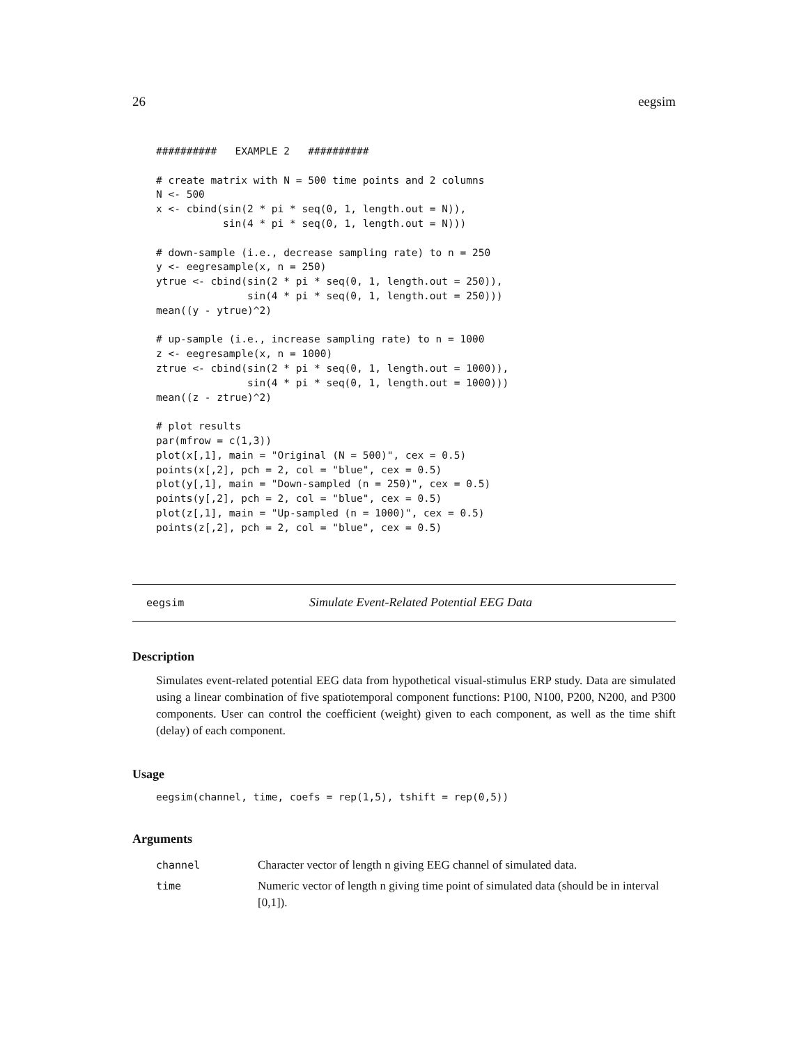26 eegsim
##########   EXAMPLE 2   ##########

# create matrix with N = 500 time points and 2 columns
N <- 500
x <- cbind(sin(2 * pi * seq(0, 1, length.out = N)),
           sin(4 * pi * seq(0, 1, length.out = N)))

# down-sample (i.e., decrease sampling rate) to n = 250
y <- eegresample(x, n = 250)
ytrue <- cbind(sin(2 * pi * seq(0, 1, length.out = 250)),
               sin(4 * pi * seq(0, 1, length.out = 250)))
mean((y - ytrue)^2)

# up-sample (i.e., increase sampling rate) to n = 1000
z <- eegresample(x, n = 1000)
ztrue <- cbind(sin(2 * pi * seq(0, 1, length.out = 1000)),
               sin(4 * pi * seq(0, 1, length.out = 1000)))
mean((z - ztrue)^2)

# plot results
par(mfrow = c(1,3))
plot(x[,1], main = "Original (N = 500)", cex = 0.5)
points(x[,2], pch = 2, col = "blue", cex = 0.5)
plot(y[,1], main = "Down-sampled (n = 250)", cex = 0.5)
points(y[,2], pch = 2, col = "blue", cex = 0.5)
plot(z[,1], main = "Up-sampled (n = 1000)", cex = 0.5)
points(z[,2], pch = 2, col = "blue", cex = 0.5)
eegsim Simulate Event-Related Potential EEG Data
Description
Simulates event-related potential EEG data from hypothetical visual-stimulus ERP study. Data are simulated using a linear combination of five spatiotemporal component functions: P100, N100, P200, N200, and P300 components. User can control the coefficient (weight) given to each component, as well as the time shift (delay) of each component.
Usage
eegsim(channel, time, coefs = rep(1,5), tshift = rep(0,5))
Arguments
| channel | Character vector of length n giving EEG channel of simulated data. |
| time | Numeric vector of length n giving time point of simulated data (should be in interval [0,1]). |